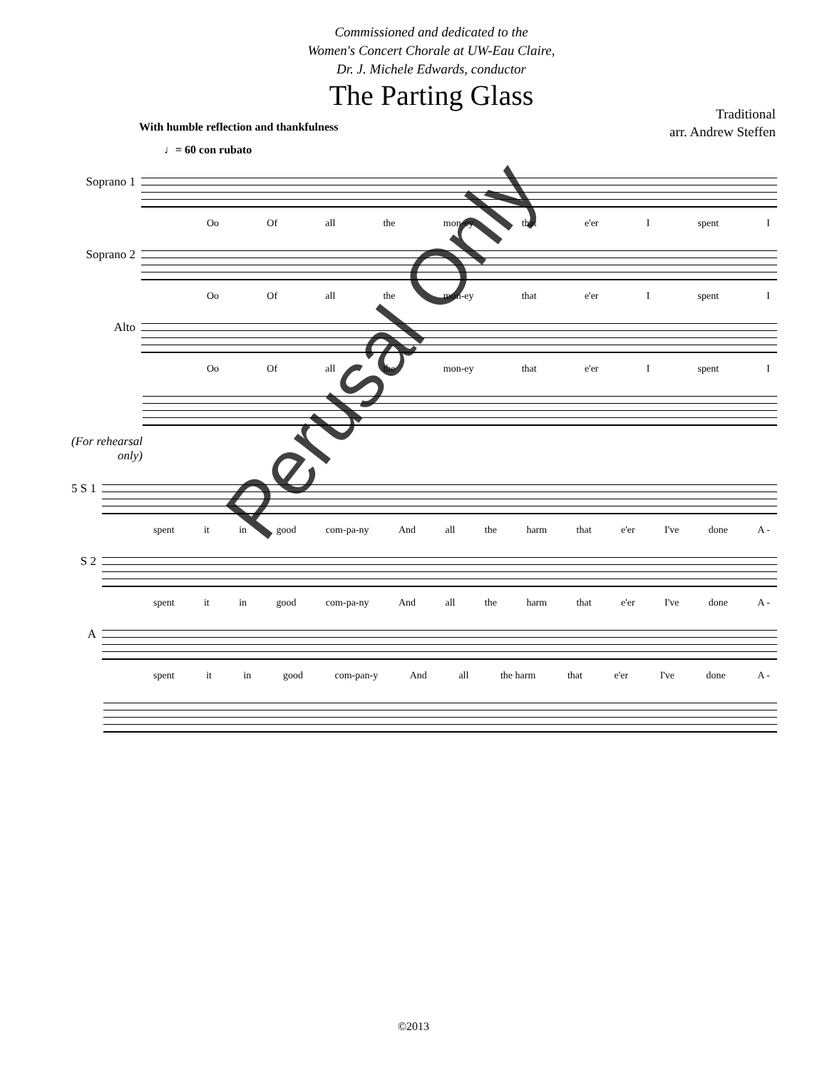Commissioned and dedicated to the
Women's Concert Chorale at UW-Eau Claire,
Dr. J. Michele Edwards, conductor
The Parting Glass
With humble reflection and thankfulness
Traditional
arr. Andrew Steffen
♩= 60 con rubato
Soprano 1
Oo Of all the mon-ey that e'er I spent I
Soprano 2
Oo Of all the mon-ey that e'er I spent I
Alto
Oo Of all the mon-ey that e'er I spent I
(For rehearsal only)
5 S 1
spent it in good com-pa-ny And all the harm that e'er I've done A -
S 2
spent it in good com-pa-ny And all the harm that e'er I've done A -
A
spent it in good com-pan-y And all the harm that e'er I've done A -
Perusal Only
©2013